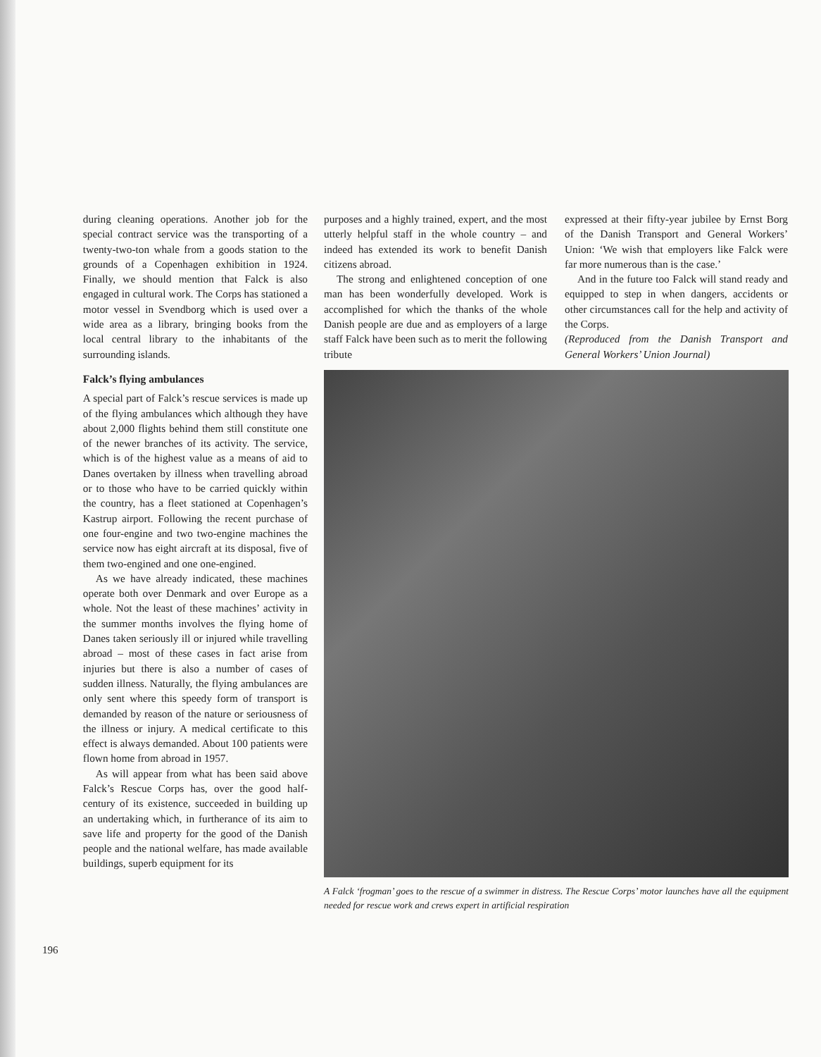196
during cleaning operations. Another job for the special contract service was the transporting of a twenty-two-ton whale from a goods station to the grounds of a Copenhagen exhibition in 1924. Finally, we should mention that Falck is also engaged in cultural work. The Corps has stationed a motor vessel in Svendborg which is used over a wide area as a library, bringing books from the local central library to the inhabitants of the surrounding islands.
Falck’s flying ambulances
A special part of Falck’s rescue services is made up of the flying ambulances which although they have about 2,000 flights behind them still constitute one of the newer branches of its activity. The service, which is of the highest value as a means of aid to Danes overtaken by illness when travelling abroad or to those who have to be carried quickly within the country, has a fleet stationed at Copenhagen’s Kastrup airport. Following the recent purchase of one four-engine and two two-engine machines the service now has eight aircraft at its disposal, five of them two-engined and one one-engined.
As we have already indicated, these machines operate both over Denmark and over Europe as a whole. Not the least of these machines’ activity in the summer months involves the flying home of Danes taken seriously ill or injured while travelling abroad – most of these cases in fact arise from injuries but there is also a number of cases of sudden illness. Naturally, the flying ambulances are only sent where this speedy form of transport is demanded by reason of the nature or seriousness of the illness or injury. A medical certificate to this effect is always demanded. About 100 patients were flown home from abroad in 1957.
As will appear from what has been said above Falck’s Rescue Corps has, over the good half-century of its existence, succeeded in building up an undertaking which, in furtherance of its aim to save life and property for the good of the Danish people and the national welfare, has made available buildings, superb equipment for its
purposes and a highly trained, expert, and the most utterly helpful staff in the whole country – and indeed has extended its work to benefit Danish citizens abroad.
The strong and enlightened conception of one man has been wonderfully developed. Work is accomplished for which the thanks of the whole Danish people are due and as employers of a large staff Falck have been such as to merit the following tribute
expressed at their fifty-year jubilee by Ernst Borg of the Danish Transport and General Workers’ Union: ‘We wish that employers like Falck were far more numerous than is the case.’
And in the future too Falck will stand ready and equipped to step in when dangers, accidents or other circumstances call for the help and activity of the Corps.
(Reproduced from the Danish Transport and General Workers’ Union Journal)
A Falck ‘frogman’ goes to the rescue of a swimmer in distress. The Rescue Corps’ motor launches have all the equipment needed for rescue work and crews expert in artificial respiration